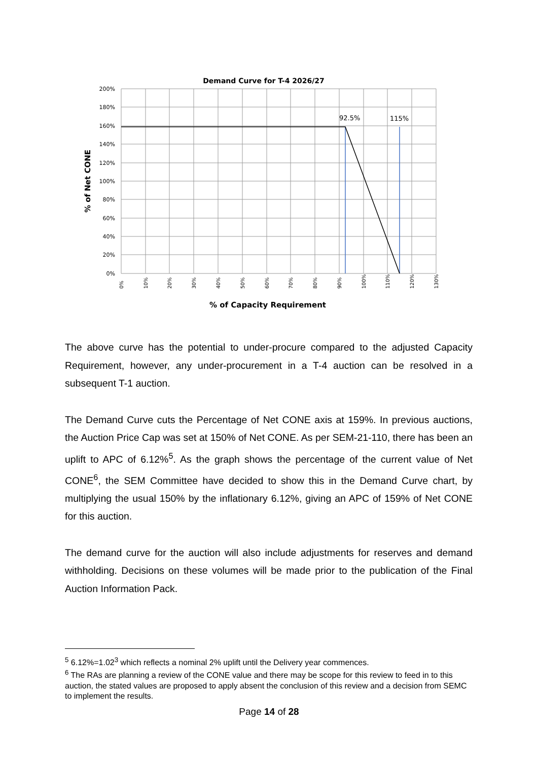Demand Curve for T-4 2026/27
200%
180%
160%
140%
120%
100%
80%
60%
40%
20%
0%
0%
10%
20%
30%
40%
50%
60%
70%
80%
90%
100%
110%
120%
130%
92.5%
115%
% of Net CONE
% of Capacity Requirement
The above curve has the potential to under-procure compared to the adjusted Capacity Requirement, however, any under-procurement in a T-4 auction can be resolved in a subsequent T-1 auction.
The Demand Curve cuts the Percentage of Net CONE axis at 159%. In previous auctions, the Auction Price Cap was set at 150% of Net CONE. As per SEM-21-110, there has been an uplift to APC of 6.12%<sup>5</sup>. As the graph shows the percentage of the current value of Net CONE<sup>6</sup>, the SEM Committee have decided to show this in the Demand Curve chart, by multiplying the usual 150% by the inflationary 6.12%, giving an APC of 159% of Net CONE for this auction.
The demand curve for the auction will also include adjustments for reserves and demand withholding. Decisions on these volumes will be made prior to the publication of the Final Auction Information Pack.
<sup>5</sup> 6.12%=1.02<sup>3</sup> which reflects a nominal 2% uplift until the Delivery year commences.
<sup>6</sup> The RAs are planning a review of the CONE value and there may be scope for this review to feed in to this auction, the stated values are proposed to apply absent the conclusion of this review and a decision from SEMC to implement the results.
Page 14 of 28